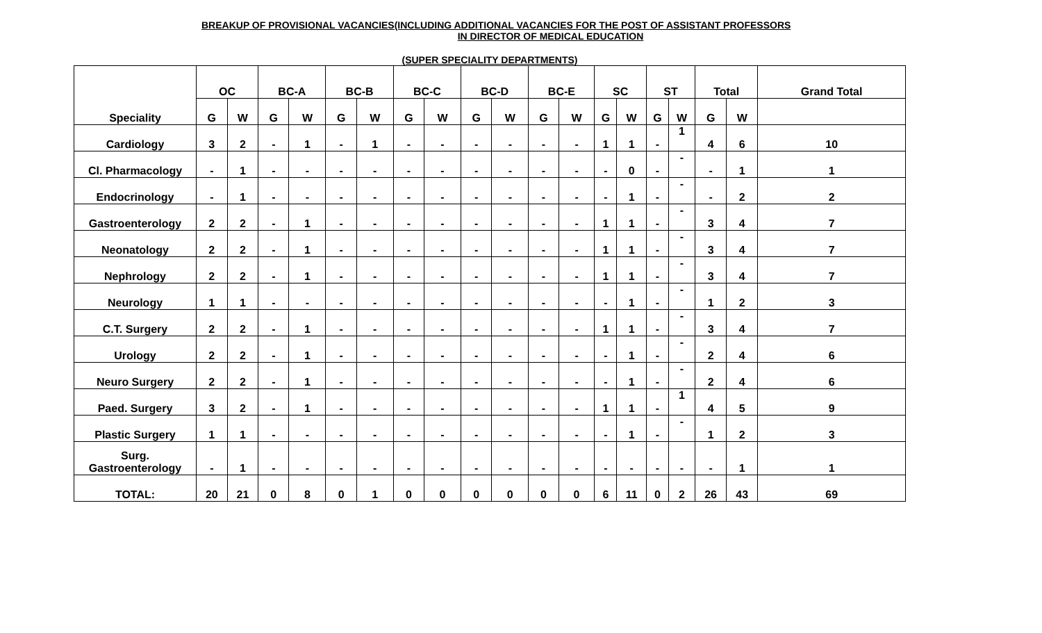BREAKUP OF PROVISIONAL VACANCIES(INCLUDING ADDITIONAL VACANCIES FOR THE POST OF ASSISTANT PROFESSORS
IN DIRECTOR OF MEDICAL EDUCATION
(SUPER SPECIALITY DEPARTMENTS)
| Speciality | OC | | BC-A | | BC-B | | BC-C | | BC-D | | BC-E | | SC | | ST | | Total | | Grand Total |
| --- | --- | --- | --- | --- | --- | --- | --- | --- | --- | --- | --- | --- | --- | --- | --- | --- | --- | --- | --- |
| | G | W | G | W | G | W | G | W | G | W | G | W | G | W | G | W | G | W | |
| Cardiology | 3 | 2 | - | 1 | - | 1 | - | - | - | - | - | - | 1 | 1 | - | 1 | 4 | 6 | 10 |
| Cl. Pharmacology | - | 1 | - | - | - | - | - | - | - | - | - | - | - | 0 | - | - | - | 1 | 1 |
| Endocrinology | - | 1 | - | - | - | - | - | - | - | - | - | - | - | 1 | - | - | - | 2 | 2 |
| Gastroenterology | 2 | 2 | - | 1 | - | - | - | - | - | - | - | - | 1 | 1 | - | - | 3 | 4 | 7 |
| Neonatology | 2 | 2 | - | 1 | - | - | - | - | - | - | - | - | 1 | 1 | - | - | 3 | 4 | 7 |
| Nephrology | 2 | 2 | - | 1 | - | - | - | - | - | - | - | - | 1 | 1 | - | - | 3 | 4 | 7 |
| Neurology | 1 | 1 | - | - | - | - | - | - | - | - | - | - | - | 1 | - | - | 1 | 2 | 3 |
| C.T. Surgery | 2 | 2 | - | 1 | - | - | - | - | - | - | - | - | 1 | 1 | - | - | 3 | 4 | 7 |
| Urology | 2 | 2 | - | 1 | - | - | - | - | - | - | - | - | - | 1 | - | - | 2 | 4 | 6 |
| Neuro Surgery | 2 | 2 | - | 1 | - | - | - | - | - | - | - | - | - | 1 | - | - | 2 | 4 | 6 |
| Paed. Surgery | 3 | 2 | - | 1 | - | - | - | - | - | - | - | - | 1 | 1 | - | 1 | 4 | 5 | 9 |
| Plastic Surgery | 1 | 1 | - | - | - | - | - | - | - | - | - | - | - | 1 | - | - | 1 | 2 | 3 |
| Surg. Gastroenterology | - | 1 | - | - | - | - | - | - | - | - | - | - | - | - | - | - | - | 1 | 1 |
| TOTAL: | 20 | 21 | 0 | 8 | 0 | 1 | 0 | 0 | 0 | 0 | 0 | 0 | 6 | 11 | 0 | 2 | 26 | 43 | 69 |